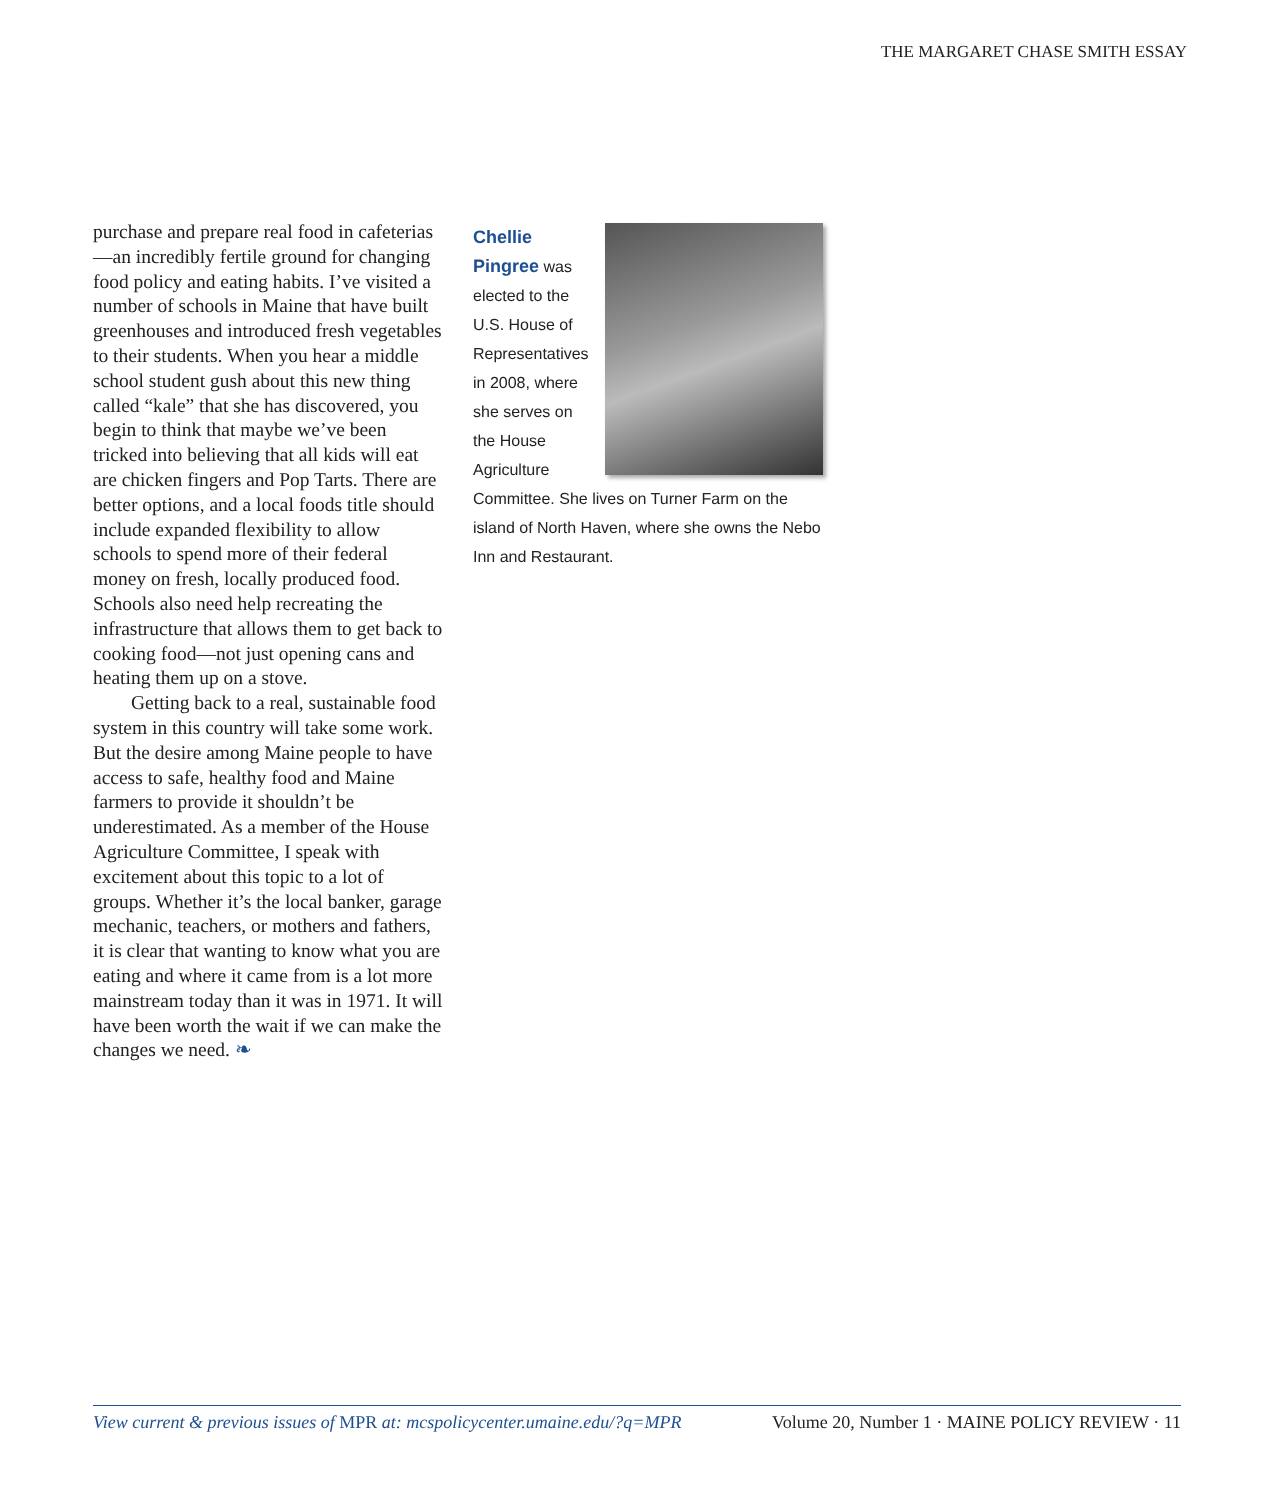THE MARGARET CHASE SMITH ESSAY
purchase and prepare real food in cafeterias—an incredibly fertile ground for changing food policy and eating habits. I’ve visited a number of schools in Maine that have built greenhouses and introduced fresh vegetables to their students. When you hear a middle school student gush about this new thing called “kale” that she has discovered, you begin to think that maybe we’ve been tricked into believing that all kids will eat are chicken fingers and Pop Tarts. There are better options, and a local foods title should include expanded flexibility to allow schools to spend more of their federal money on fresh, locally produced food. Schools also need help recreating the infrastructure that allows them to get back to cooking food—not just opening cans and heating them up on a stove.
Getting back to a real, sustainable food system in this country will take some work. But the desire among Maine people to have access to safe, healthy food and Maine farmers to provide it shouldn’t be underestimated. As a member of the House Agriculture Committee, I speak with excitement about this topic to a lot of groups. Whether it’s the local banker, garage mechanic, teachers, or mothers and fathers, it is clear that wanting to know what you are eating and where it came from is a lot more mainstream today than it was in 1971. It will have been worth the wait if we can make the changes we need. ❧
Chellie Pingree was elected to the U.S. House of Representatives in 2008, where she serves on the House Agriculture Committee. She lives on Turner Farm on the island of North Haven, where she owns the Nebo Inn and Restaurant.
View current & previous issues of MPR at: mcspolicycenter.umaine.edu/?q=MPR Volume 20, Number 1 · MAINE POLICY REVIEW · 11